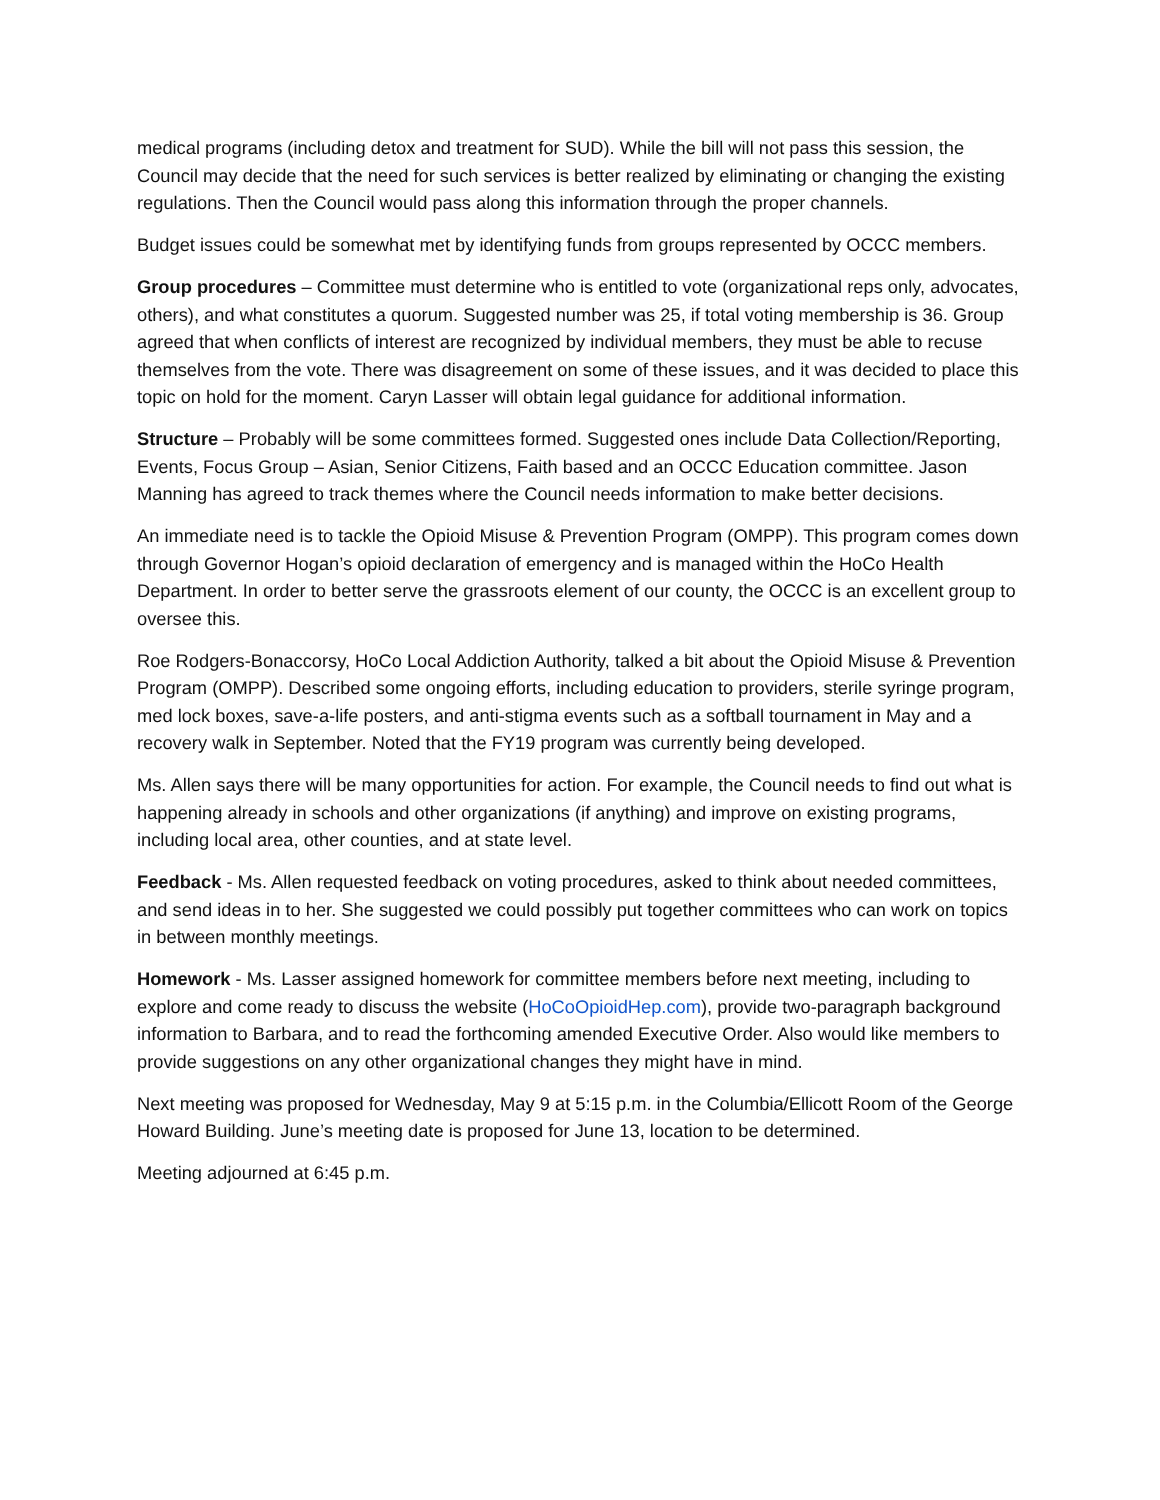medical programs (including detox and treatment for SUD). While the bill will not pass this session, the Council may decide that the need for such services is better realized by eliminating or changing the existing regulations. Then the Council would pass along this information through the proper channels.
Budget issues could be somewhat met by identifying funds from groups represented by OCCC members.
Group procedures – Committee must determine who is entitled to vote (organizational reps only, advocates, others), and what constitutes a quorum. Suggested number was 25, if total voting membership is 36. Group agreed that when conflicts of interest are recognized by individual members, they must be able to recuse themselves from the vote. There was disagreement on some of these issues, and it was decided to place this topic on hold for the moment. Caryn Lasser will obtain legal guidance for additional information.
Structure – Probably will be some committees formed. Suggested ones include Data Collection/Reporting, Events, Focus Group – Asian, Senior Citizens, Faith based and an OCCC Education committee. Jason Manning has agreed to track themes where the Council needs information to make better decisions.
An immediate need is to tackle the Opioid Misuse & Prevention Program (OMPP). This program comes down through Governor Hogan’s opioid declaration of emergency and is managed within the HoCo Health Department. In order to better serve the grassroots element of our county, the OCCC is an excellent group to oversee this.
Roe Rodgers-Bonaccorsy, HoCo Local Addiction Authority, talked a bit about the Opioid Misuse & Prevention Program (OMPP). Described some ongoing efforts, including education to providers, sterile syringe program, med lock boxes, save-a-life posters, and anti-stigma events such as a softball tournament in May and a recovery walk in September. Noted that the FY19 program was currently being developed.
Ms. Allen says there will be many opportunities for action. For example, the Council needs to find out what is happening already in schools and other organizations (if anything) and improve on existing programs, including local area, other counties, and at state level.
Feedback - Ms. Allen requested feedback on voting procedures, asked to think about needed committees, and send ideas in to her. She suggested we could possibly put together committees who can work on topics in between monthly meetings.
Homework - Ms. Lasser assigned homework for committee members before next meeting, including to explore and come ready to discuss the website (HoCoOpioidHep.com), provide two-paragraph background information to Barbara, and to read the forthcoming amended Executive Order. Also would like members to provide suggestions on any other organizational changes they might have in mind.
Next meeting was proposed for Wednesday, May 9 at 5:15 p.m. in the Columbia/Ellicott Room of the George Howard Building. June’s meeting date is proposed for June 13, location to be determined.
Meeting adjourned at 6:45 p.m.